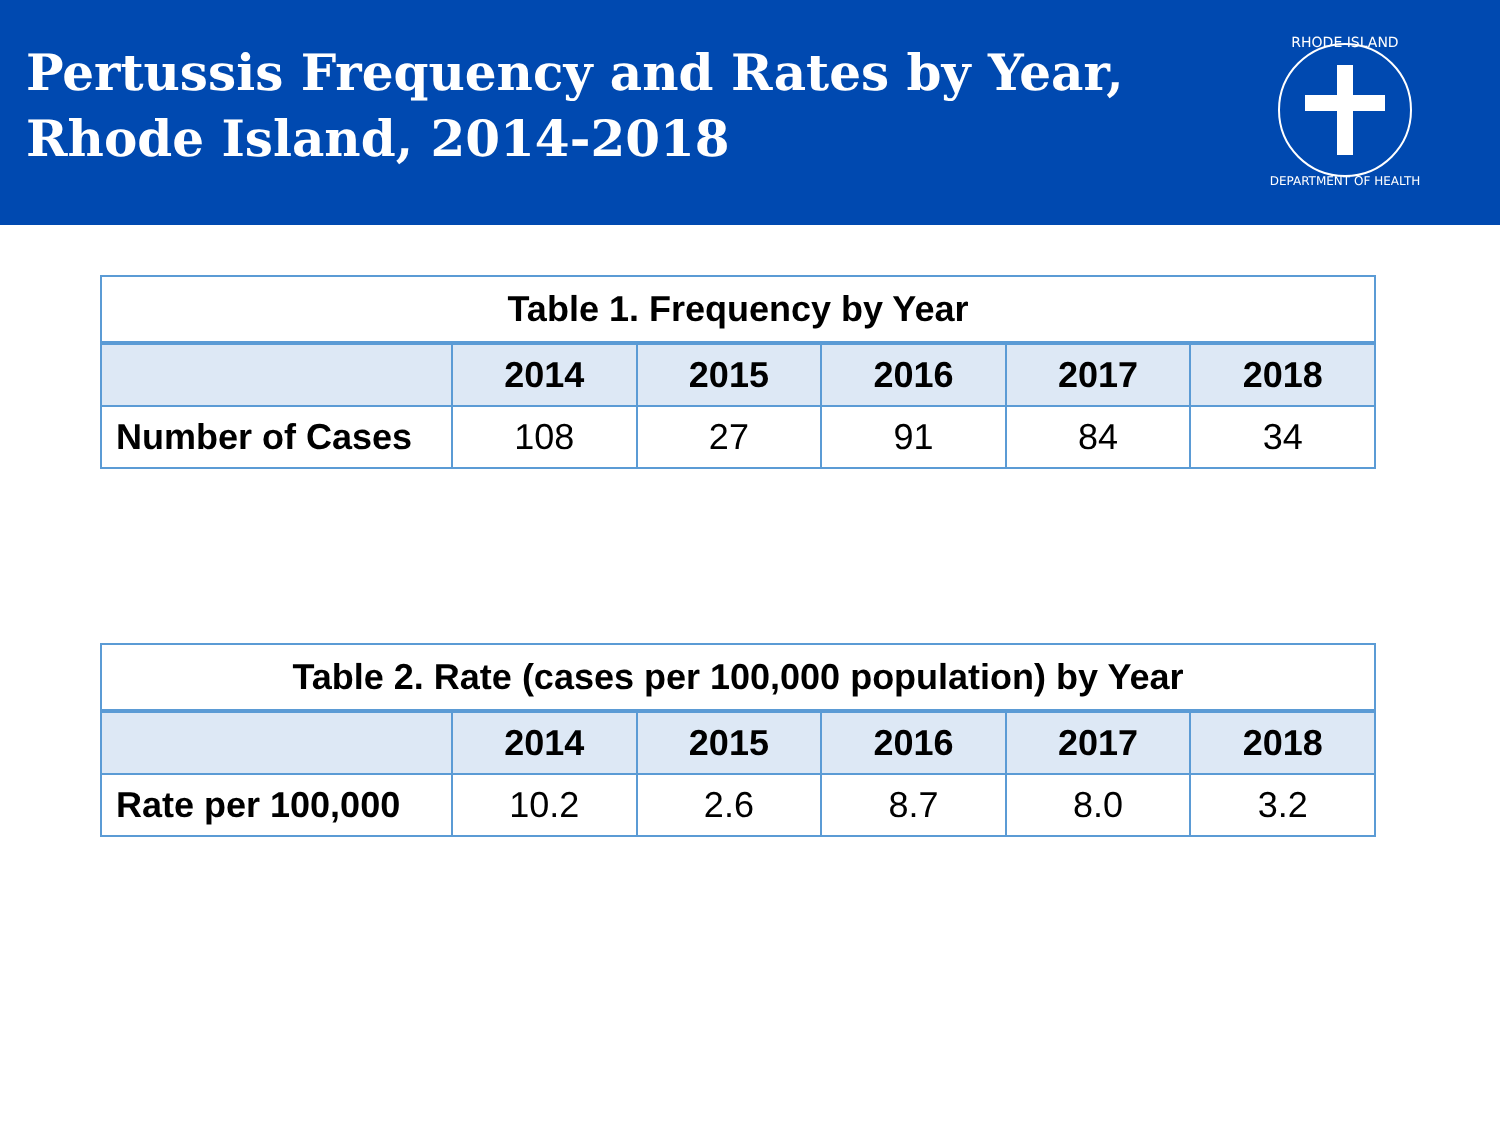Pertussis Frequency and Rates by Year,
Rhode Island, 2014-2018
RHODE ISLAND
DEPARTMENT OF HEALTH
| Table 1. Frequency by Year | | | | | |
| | 2014 | 2015 | 2016 | 2017 | 2018 |
| Number of Cases | 108 | 27 | 91 | 84 | 34 |
| Table 2. Rate (cases per 100,000 population) by Year | | | | | |
| | 2014 | 2015 | 2016 | 2017 | 2018 |
| Rate per 100,000 | 10.2 | 2.6 | 8.7 | 8.0 | 3.2 |